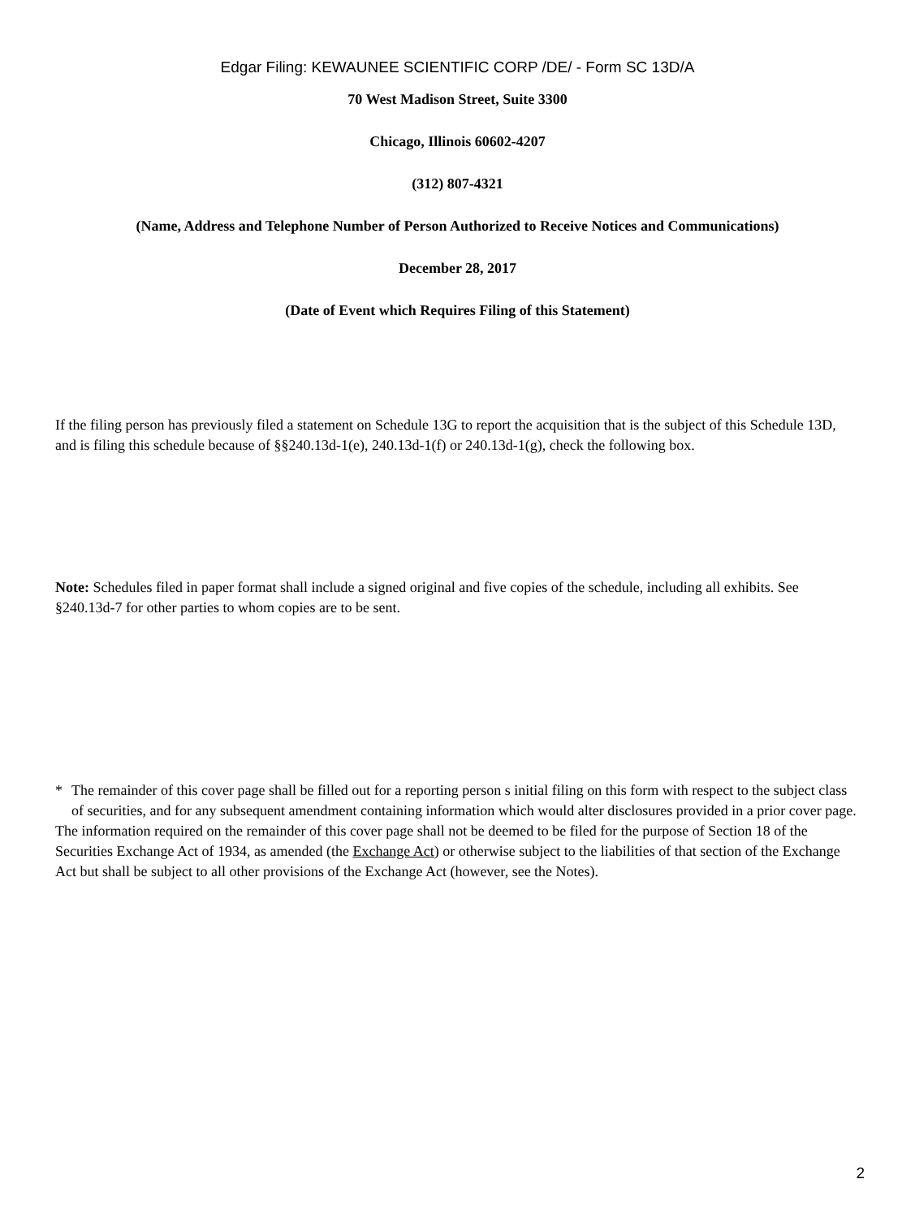Edgar Filing: KEWAUNEE SCIENTIFIC CORP /DE/ - Form SC 13D/A
70 West Madison Street, Suite 3300
Chicago, Illinois 60602-4207
(312) 807-4321
(Name, Address and Telephone Number of Person Authorized to Receive Notices and Communications)
December 28, 2017
(Date of Event which Requires Filing of this Statement)
If the filing person has previously filed a statement on Schedule 13G to report the acquisition that is the subject of this Schedule 13D, and is filing this schedule because of §§240.13d-1(e), 240.13d-1(f) or 240.13d-1(g), check the following box.
Note: Schedules filed in paper format shall include a signed original and five copies of the schedule, including all exhibits. See §240.13d-7 for other parties to whom copies are to be sent.
* The remainder of this cover page shall be filled out for a reporting person s initial filing on this form with respect to the subject class of securities, and for any subsequent amendment containing information which would alter disclosures provided in a prior cover page.
The information required on the remainder of this cover page shall not be deemed to be filed for the purpose of Section 18 of the Securities Exchange Act of 1934, as amended (the Exchange Act) or otherwise subject to the liabilities of that section of the Exchange Act but shall be subject to all other provisions of the Exchange Act (however, see the Notes).
2